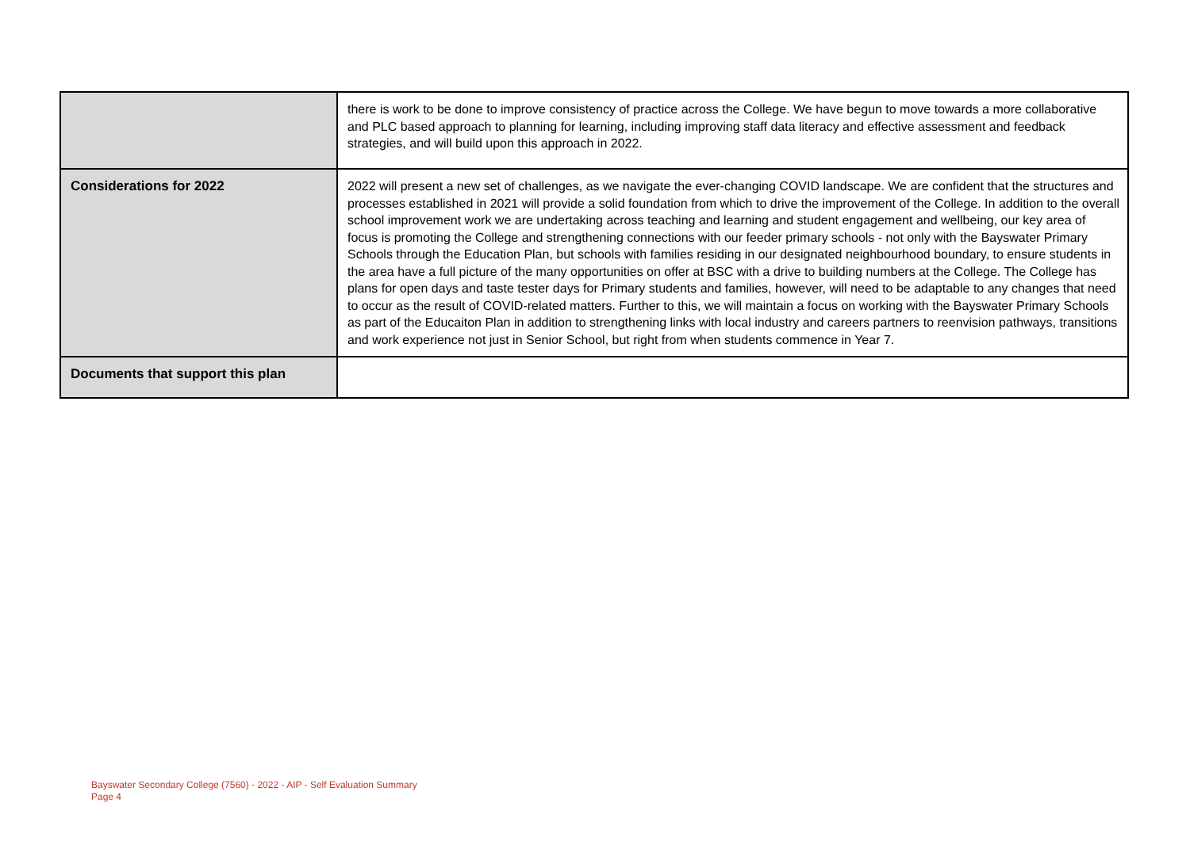| | there is work to be done to improve consistency of practice across the College. We have begun to move towards a more collaborative and PLC based approach to planning for learning, including improving staff data literacy and effective assessment and feedback strategies, and will build upon this approach in 2022. |
| Considerations for 2022 | 2022 will present a new set of challenges, as we navigate the ever-changing COVID landscape. We are confident that the structures and processes established in 2021 will provide a solid foundation from which to drive the improvement of the College. In addition to the overall school improvement work we are undertaking across teaching and learning and student engagement and wellbeing, our key area of focus is promoting the College and strengthening connections with our feeder primary schools - not only with the Bayswater Primary Schools through the Education Plan, but schools with families residing in our designated neighbourhood boundary, to ensure students in the area have a full picture of the many opportunities on offer at BSC with a drive to building numbers at the College. The College has plans for open days and taste tester days for Primary students and families, however, will need to be adaptable to any changes that need to occur as the result of COVID-related matters. Further to this, we will maintain a focus on working with the Bayswater Primary Schools as part of the Educaiton Plan in addition to strengthening links with local industry and careers partners to reenvision pathways, transitions and work experience not just in Senior School, but right from when students commence in Year 7. |
| Documents that support this plan | |
Bayswater Secondary College (7560) - 2022 - AIP - Self Evaluation Summary
Page 4